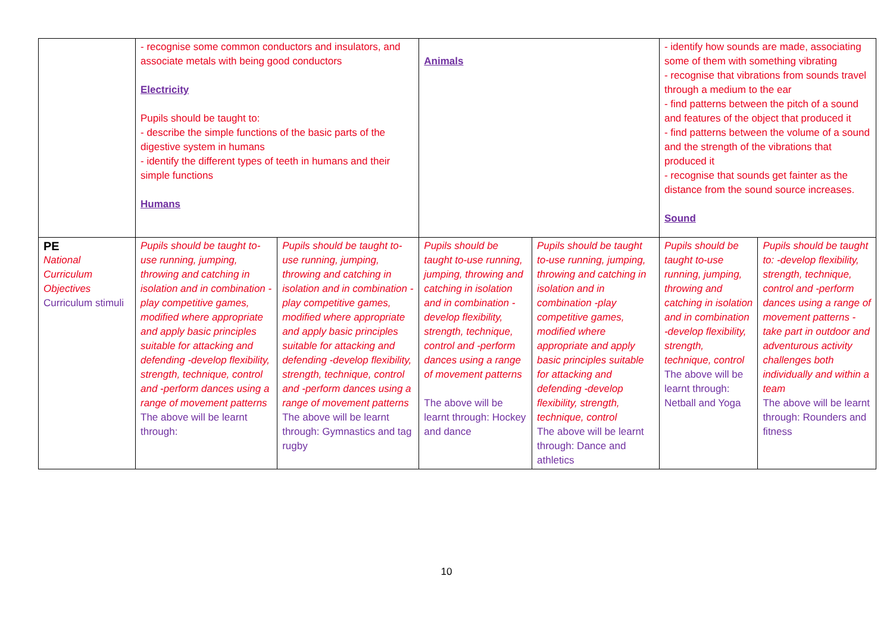| | - recognise some common conductors and insulators, and associate metals with being good conductors Electricity Pupils should be taught to: - describe the simple functions of the basic parts of the digestive system in humans - identify the different types of teeth in humans and their simple functions Humans | | Animals | | - identify how sounds are made, associating some of them with something vibrating - recognise that vibrations from sounds travel through a medium to the ear - find patterns between the pitch of a sound and features of the object that produced it - find patterns between the volume of a sound and the strength of the vibrations that produced it - recognise that sounds get fainter as the distance from the sound source increases. Sound | |
| PE National Curriculum Objectives Curriculum stimuli | Pupils should be taught to-use running, jumping, throwing and catching in isolation and in combination -play competitive games, modified where appropriate and apply basic principles suitable for attacking and defending -develop flexibility, strength, technique, control and -perform dances using a range of movement patterns The above will be learnt through: | Pupils should be taught to-use running, jumping, throwing and catching in isolation and in combination -play competitive games, modified where appropriate and apply basic principles suitable for attacking and defending -develop flexibility, strength, technique, control and -perform dances using a range of movement patterns The above will be learnt through: Gymnastics and tag rugby | Pupils should be taught to-use running, jumping, throwing and catching in isolation and in combination -develop flexibility, strength, technique, control and -perform dances using a range of movement patterns The above will be learnt through: Hockey and dance | Pupils should be taught to-use running, jumping, throwing and catching in isolation and in combination -play competitive games, modified where appropriate and apply basic principles suitable for attacking and defending -develop flexibility, strength, technique, control The above will be learnt through: Dance and athletics | Pupils should be taught to-use running, jumping, throwing and catching in isolation and in combination -develop flexibility, strength, technique, control The above will be learnt through: Netball and Yoga | Pupils should be taught to: -develop flexibility, strength, technique, control and -perform dances using a range of movement patterns -take part in outdoor and adventurous activity challenges both individually and within a team The above will be learnt through: Rounders and fitness |
10